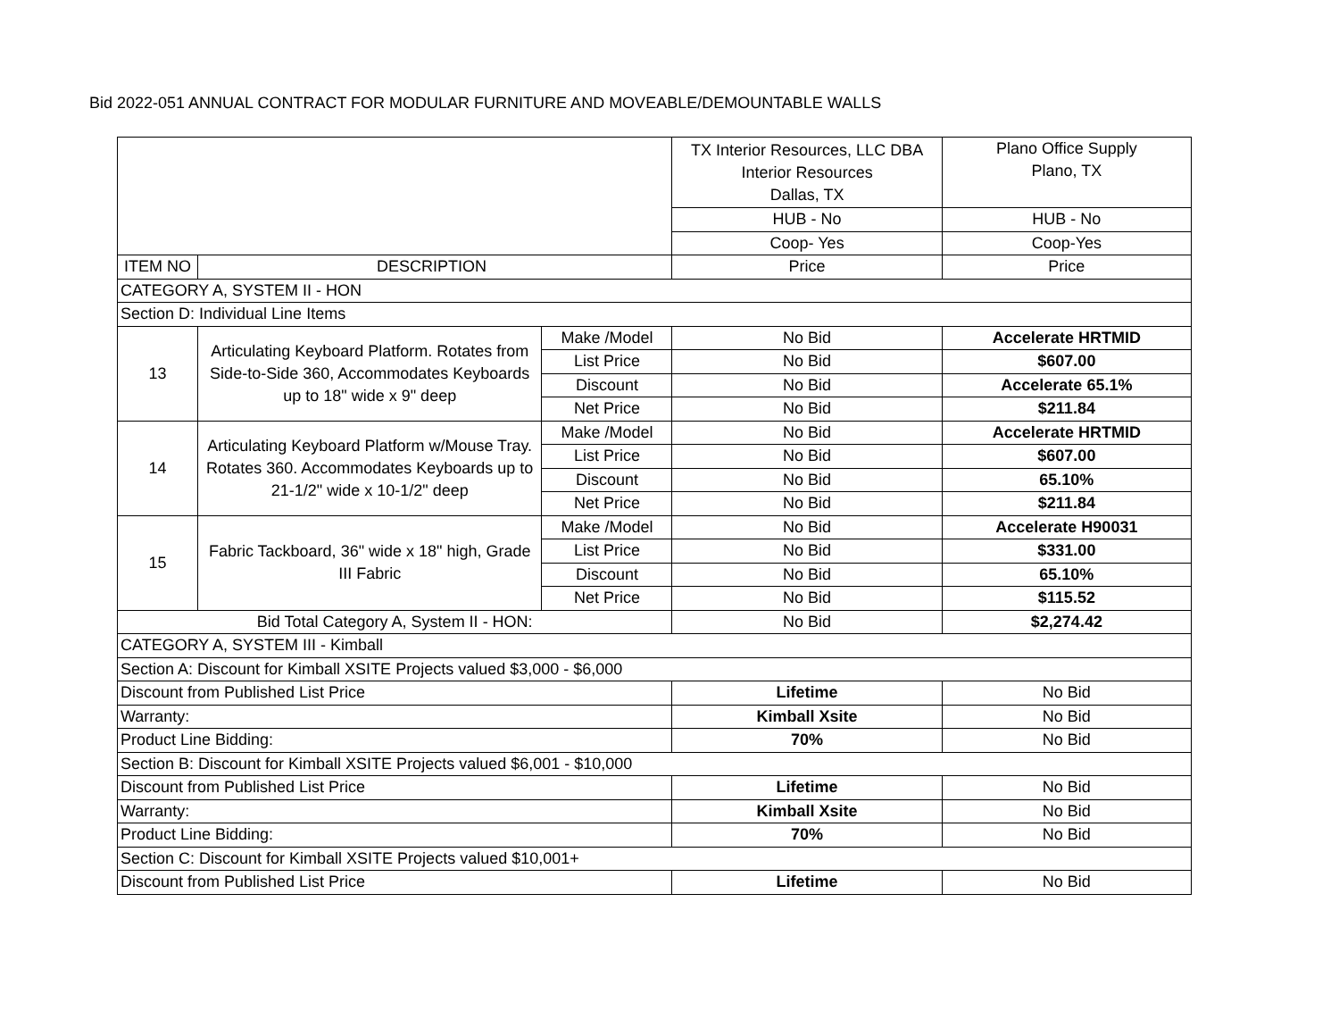Bid 2022-051 ANNUAL CONTRACT FOR MODULAR FURNITURE AND MOVEABLE/DEMOUNTABLE WALLS
| | | | TX Interior Resources, LLC DBA Interior Resources Dallas, TX | Plano Office Supply Plano, TX |
| | | | HUB - No | HUB - No |
| | | | Coop- Yes | Coop-Yes |
| ITEM NO | DESCRIPTION | | Price | Price |
| CATEGORY A, SYSTEM II - HON | | | | |
| Section D: Individual Line Items | | | | |
| 13 | Articulating Keyboard Platform. Rotates from Side-to-Side 360, Accommodates Keyboards up to 18" wide x 9" deep | Make /Model | No Bid | Accelerate HRTMID |
| | | List Price | No Bid | $607.00 |
| | | Discount | No Bid | Accelerate 65.1% |
| | | Net Price | No Bid | $211.84 |
| 14 | Articulating Keyboard Platform w/Mouse Tray. Rotates 360. Accommodates Keyboards up to 21-1/2" wide x 10-1/2" deep | Make /Model | No Bid | Accelerate HRTMID |
| | | List Price | No Bid | $607.00 |
| | | Discount | No Bid | 65.10% |
| | | Net Price | No Bid | $211.84 |
| 15 | Fabric Tackboard, 36" wide x 18" high, Grade III Fabric | Make /Model | No Bid | Accelerate H90031 |
| | | List Price | No Bid | $331.00 |
| | | Discount | No Bid | 65.10% |
| | | Net Price | No Bid | $115.52 |
| Bid Total Category A, System II - HON: | | | No Bid | $2,274.42 |
| CATEGORY A, SYSTEM III - Kimball | | | | |
| Section A: Discount for Kimball XSITE Projects valued $3,000 - $6,000 | | | | |
| Discount from Published List Price | | | Lifetime | No Bid |
| Warranty: | | | Kimball Xsite | No Bid |
| Product Line Bidding: | | | 70% | No Bid |
| Section B: Discount for Kimball XSITE Projects valued $6,001 - $10,000 | | | | |
| Discount from Published List Price | | | Lifetime | No Bid |
| Warranty: | | | Kimball Xsite | No Bid |
| Product Line Bidding: | | | 70% | No Bid |
| Section C: Discount for Kimball XSITE Projects valued $10,001+ | | | | |
| Discount from Published List Price | | | Lifetime | No Bid |